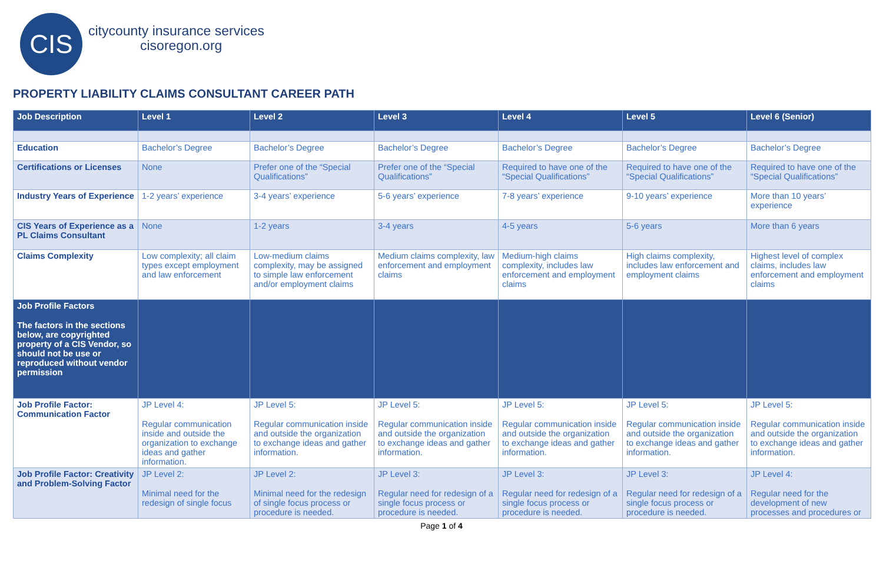CIS
citycounty insurance services
cisoregon.org
PROPERTY LIABILITY CLAIMS CONSULTANT CAREER PATH
| Job Description | Level 1 | Level 2 | Level 3 | Level 4 | Level 5 | Level 6 (Senior) |
| --- | --- | --- | --- | --- | --- | --- |
| Education | Bachelor’s Degree | Bachelor’s Degree | Bachelor’s Degree | Bachelor’s Degree | Bachelor’s Degree | Bachelor’s Degree |
| Certifications or Licenses | None | Prefer one of the “Special Qualifications” | Prefer one of the “Special Qualifications” | Required to have one of the “Special Qualifications” | Required to have one of the “Special Qualifications” | Required to have one of the “Special Qualifications” |
| Industry Years of Experience | 1-2 years’ experience | 3-4 years’ experience | 5-6 years’ experience | 7-8 years’ experience | 9-10 years’ experience | More than 10 years’ experience |
| CIS Years of Experience as a PL Claims Consultant | None | 1-2 years | 3-4 years | 4-5 years | 5-6 years | More than 6 years |
| Claims Complexity | Low complexity; all claim types except employment and law enforcement | Low-medium claims complexity, may be assigned to simple law enforcement and/or employment claims | Medium claims complexity, law enforcement and employment claims | Medium-high claims complexity, includes law enforcement and employment claims | High claims complexity, includes law enforcement and employment claims | Highest level of complex claims, includes law enforcement and employment claims |
| Job Profile Factors The factors in the sections below, are copyrighted property of a CIS Vendor, so should not be use or reproduced without vendor permission | | | | | | |
| Job Profile Factor: Communication Factor | JP Level 4: Regular communication inside and outside the organization to exchange ideas and gather information. | JP Level 5: Regular communication inside and outside the organization to exchange ideas and gather information. | JP Level 5: Regular communication inside and outside the organization to exchange ideas and gather information. | JP Level 5: Regular communication inside and outside the organization to exchange ideas and gather information. | JP Level 5: Regular communication inside and outside the organization to exchange ideas and gather information. | JP Level 5: Regular communication inside and outside the organization to exchange ideas and gather information. |
| Job Profile Factor: Creativity and Problem-Solving Factor | JP Level 2: Minimal need for the redesign of single focus | JP Level 2: Minimal need for the redesign of single focus process or procedure is needed. | JP Level 3: Regular need for redesign of a single focus process or procedure is needed. | JP Level 3: Regular need for redesign of a single focus process or procedure is needed. | JP Level 3: Regular need for redesign of a single focus process or procedure is needed. | JP Level 4: Regular need for the development of new processes and procedures or |
Page 1 of 4